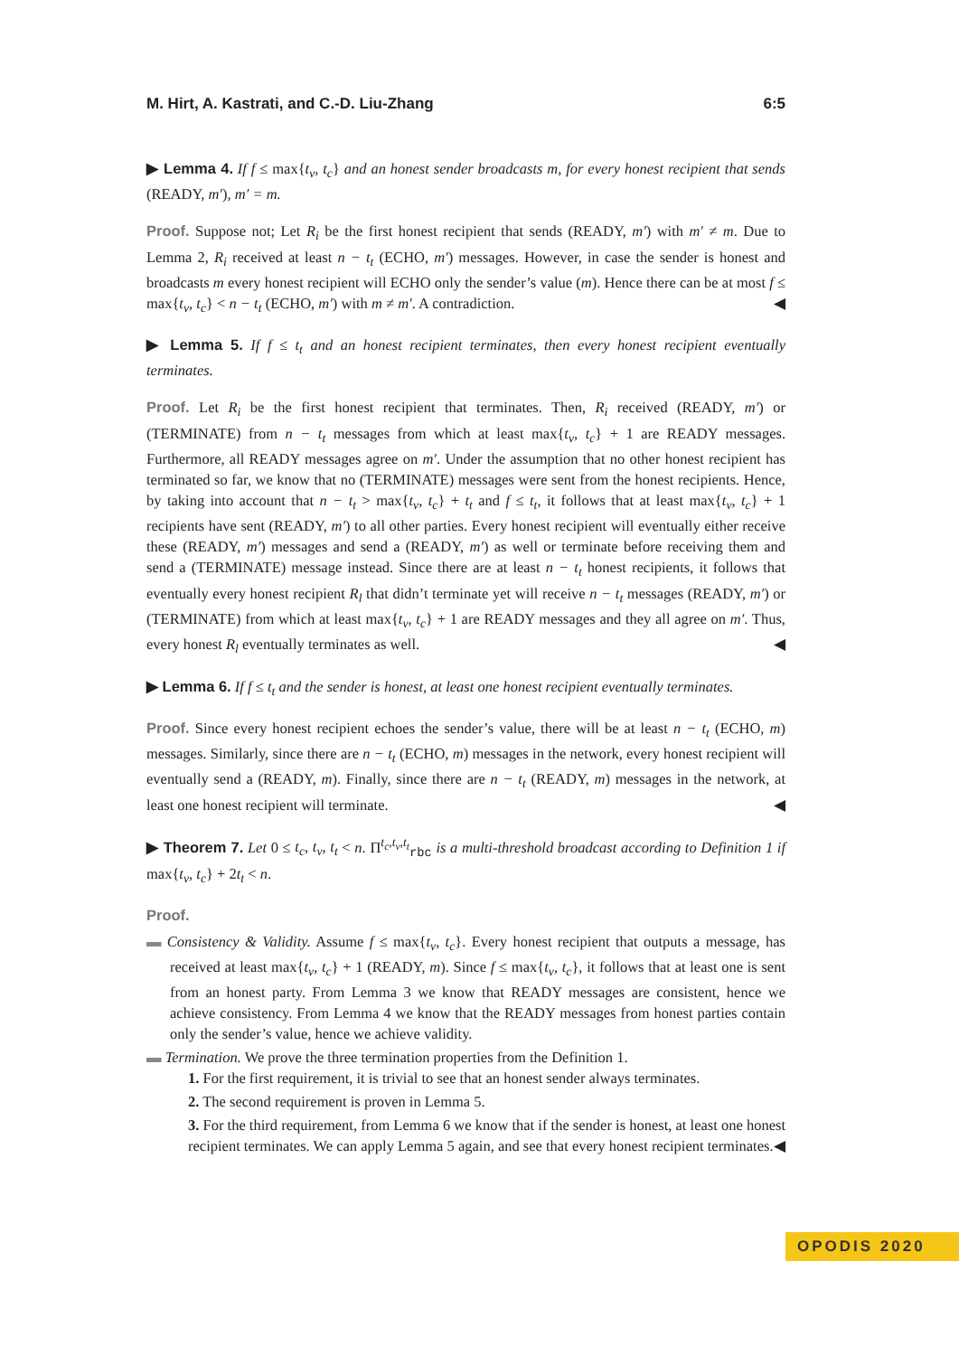M. Hirt, A. Kastrati, and C.-D. Liu-Zhang 6:5
▶ Lemma 4. If f ≤ max{t<sub>v</sub>, t<sub>c</sub>} and an honest sender broadcasts m, for every honest recipient that sends (READY, m′), m′ = m.
Proof. Suppose not; Let R<sub>i</sub> be the first honest recipient that sends (READY, m′) with m′ ≠ m. Due to Lemma 2, R<sub>i</sub> received at least n − t<sub>t</sub> (ECHO, m′) messages. However, in case the sender is honest and broadcasts m every honest recipient will ECHO only the sender’s value (m). Hence there can be at most f ≤ max{t<sub>v</sub>, t<sub>c</sub>} < n − t<sub>t</sub> (ECHO, m′) with m ≠ m′. A contradiction. ◀
▶ Lemma 5. If f ≤ t<sub>t</sub> and an honest recipient terminates, then every honest recipient eventually terminates.
Proof. Let R<sub>i</sub> be the first honest recipient that terminates. Then, R<sub>i</sub> received (READY, m′) or (TERMINATE) from n − t<sub>t</sub> messages from which at least max{t<sub>v</sub>, t<sub>c</sub>} + 1 are READY messages. Furthermore, all READY messages agree on m′. Under the assumption that no other honest recipient has terminated so far, we know that no (TERMINATE) messages were sent from the honest recipients. Hence, by taking into account that n − t<sub>t</sub> > max{t<sub>v</sub>, t<sub>c</sub>} + t<sub>t</sub> and f ≤ t<sub>t</sub>, it follows that at least max{t<sub>v</sub>, t<sub>c</sub>} + 1 recipients have sent (READY, m′) to all other parties. Every honest recipient will eventually either receive these (READY, m′) messages and send a (READY, m′) as well or terminate before receiving them and send a (TERMINATE) message instead. Since there are at least n − t<sub>t</sub> honest recipients, it follows that eventually every honest recipient R<sub>l</sub> that didn’t terminate yet will receive n − t<sub>t</sub> messages (READY, m′) or (TERMINATE) from which at least max{t<sub>v</sub>, t<sub>c</sub>} + 1 are READY messages and they all agree on m′. Thus, every honest R<sub>l</sub> eventually terminates as well. ◀
▶ Lemma 6. If f ≤ t<sub>t</sub> and the sender is honest, at least one honest recipient eventually terminates.
Proof. Since every honest recipient echoes the sender’s value, there will be at least n − t<sub>t</sub> (ECHO, m) messages. Similarly, since there are n − t<sub>t</sub> (ECHO, m) messages in the network, every honest recipient will eventually send a (READY, m). Finally, since there are n − t<sub>t</sub> (READY, m) messages in the network, at least one honest recipient will terminate. ◀
▶ Theorem 7. Let 0 ≤ t<sub>c</sub>, t<sub>v</sub>, t<sub>t</sub> < n. Π<sup>t<sub>c</sub>,t<sub>v</sub>,t<sub>t</sub></sup><sub>rbc</sub> is a multi-threshold broadcast according to Definition 1 if max{t<sub>v</sub>, t<sub>c</sub>} + 2t<sub>t</sub> < n.
Proof.
▬ Consistency & Validity. Assume f ≤ max{t<sub>v</sub>, t<sub>c</sub>}. Every honest recipient that outputs a message, has received at least max{t<sub>v</sub>, t<sub>c</sub>} + 1 (READY, m). Since f ≤ max{t<sub>v</sub>, t<sub>c</sub>}, it follows that at least one is sent from an honest party. From Lemma 3 we know that READY messages are consistent, hence we achieve consistency. From Lemma 4 we know that the READY messages from honest parties contain only the sender’s value, hence we achieve validity.
▬ Termination. We prove the three termination properties from the Definition 1.
1. For the first requirement, it is trivial to see that an honest sender always terminates.
2. The second requirement is proven in Lemma 5.
3. For the third requirement, from Lemma 6 we know that if the sender is honest, at least one honest recipient terminates. We can apply Lemma 5 again, and see that every honest recipient terminates. ◀
OPODIS 2020